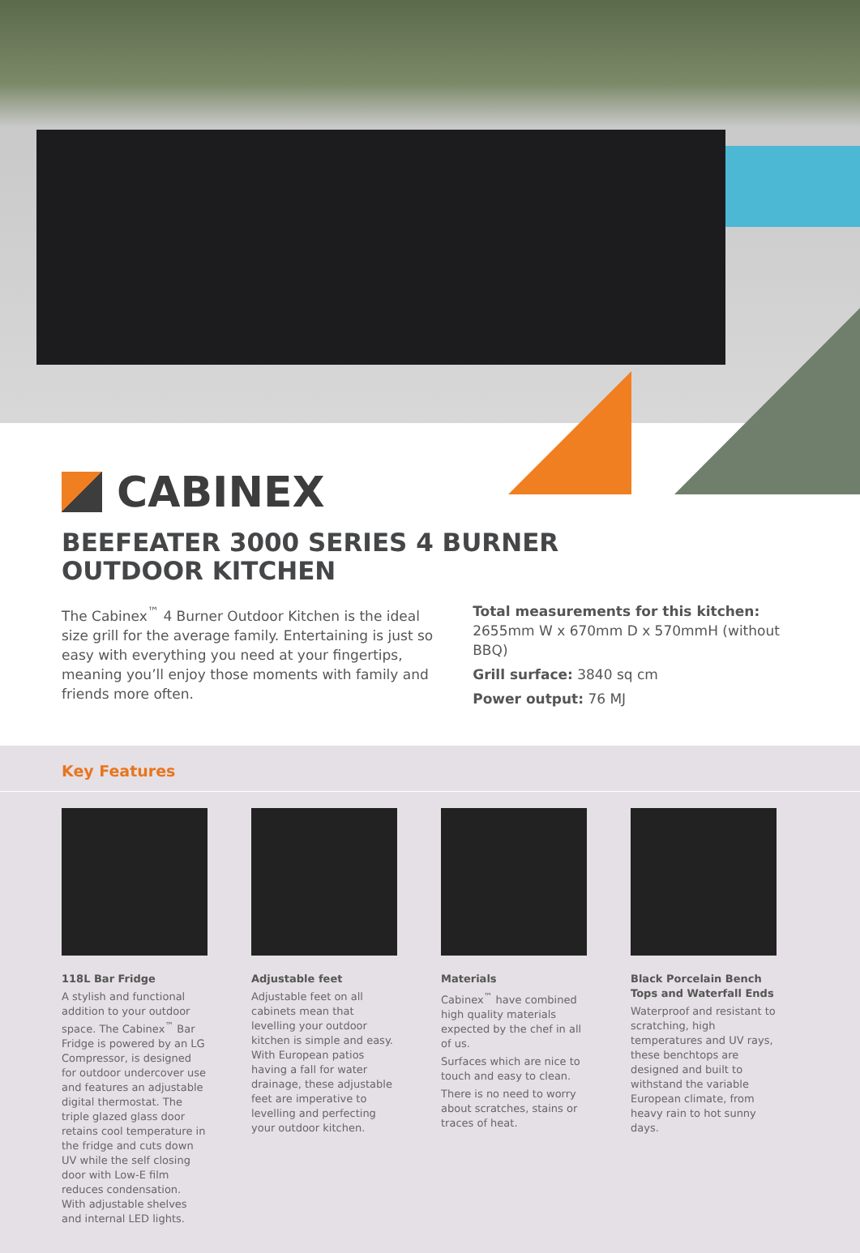CABINEX
BEEFEATER 3000 SERIES 4 BURNER
OUTDOOR KITCHEN
The Cabinex<sup>™</sup> 4 Burner Outdoor Kitchen is the ideal size grill for the average family. Entertaining is just so easy with everything you need at your fingertips, meaning you’ll enjoy those moments with family and friends more often.
Total measurements for this kitchen:
2655mm W x 670mm D x 570mmH (without BBQ)
Grill surface: 3840 sq cm
Power output: 76 MJ
Key Features
118L Bar Fridge
A stylish and functional addition to your outdoor space. The Cabinex<sup>™</sup> Bar Fridge is powered by an LG Compressor, is designed for outdoor undercover use and features an adjustable digital thermostat. The triple glazed glass door retains cool temperature in the fridge and cuts down UV while the self closing door with Low-E film reduces condensation. With adjustable shelves and internal LED lights.
Adjustable feet
Adjustable feet on all cabinets mean that levelling your outdoor kitchen is simple and easy. With European patios having a fall for water drainage, these adjustable feet are imperative to levelling and perfecting your outdoor kitchen.
Materials
Cabinex<sup>™</sup> have combined high quality materials expected by the chef in all of us.
Surfaces which are nice to touch and easy to clean.
There is no need to worry about scratches, stains or traces of heat.
Black Porcelain Bench Tops and Waterfall Ends
Waterproof and resistant to scratching, high temperatures and UV rays, these benchtops are designed and built to withstand the variable European climate, from heavy rain to hot sunny days.